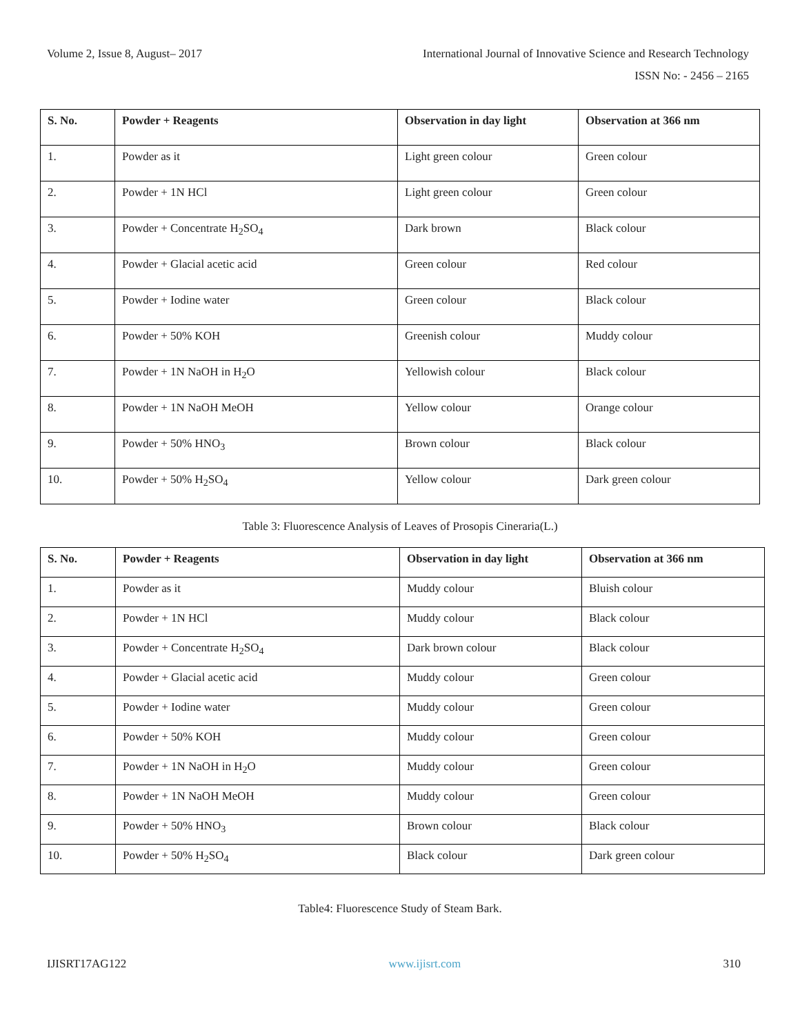Volume 2, Issue 8, August– 2017 International Journal of Innovative Science and Research Technology
ISSN No: - 2456 – 2165
| S. No. | Powder + Reagents | Observation in day light | Observation at 366 nm |
| --- | --- | --- | --- |
| 1. | Powder as it | Light green colour | Green colour |
| 2. | Powder + 1N HCl | Light green colour | Green colour |
| 3. | Powder + Concentrate H<sub>2</sub>SO<sub>4</sub> | Dark brown | Black colour |
| 4. | Powder + Glacial acetic acid | Green colour | Red colour |
| 5. | Powder + Iodine water | Green colour | Black colour |
| 6. | Powder + 50% KOH | Greenish colour | Muddy colour |
| 7. | Powder + 1N NaOH in H<sub>2</sub>O | Yellowish colour | Black colour |
| 8. | Powder + 1N NaOH MeOH | Yellow colour | Orange colour |
| 9. | Powder + 50% HNO<sub>3</sub> | Brown colour | Black colour |
| 10. | Powder + 50% H<sub>2</sub>SO<sub>4</sub> | Yellow colour | Dark green colour |
Table 3: Fluorescence Analysis of Leaves of Prosopis Cineraria(L.)
| S. No. | Powder + Reagents | Observation in day light | Observation at 366 nm |
| --- | --- | --- | --- |
| 1. | Powder as it | Muddy colour | Bluish colour |
| 2. | Powder + 1N HCl | Muddy colour | Black colour |
| 3. | Powder + Concentrate H<sub>2</sub>SO<sub>4</sub> | Dark brown colour | Black colour |
| 4. | Powder + Glacial acetic acid | Muddy colour | Green colour |
| 5. | Powder + Iodine water | Muddy colour | Green colour |
| 6. | Powder + 50% KOH | Muddy colour | Green colour |
| 7. | Powder + 1N NaOH in H<sub>2</sub>O | Muddy colour | Green colour |
| 8. | Powder + 1N NaOH MeOH | Muddy colour | Green colour |
| 9. | Powder + 50% HNO<sub>3</sub> | Brown colour | Black colour |
| 10. | Powder + 50% H<sub>2</sub>SO<sub>4</sub> | Black colour | Dark green colour |
Table4: Fluorescence Study of Steam Bark.
IJISRT17AG122 www.ijisrt.com 310